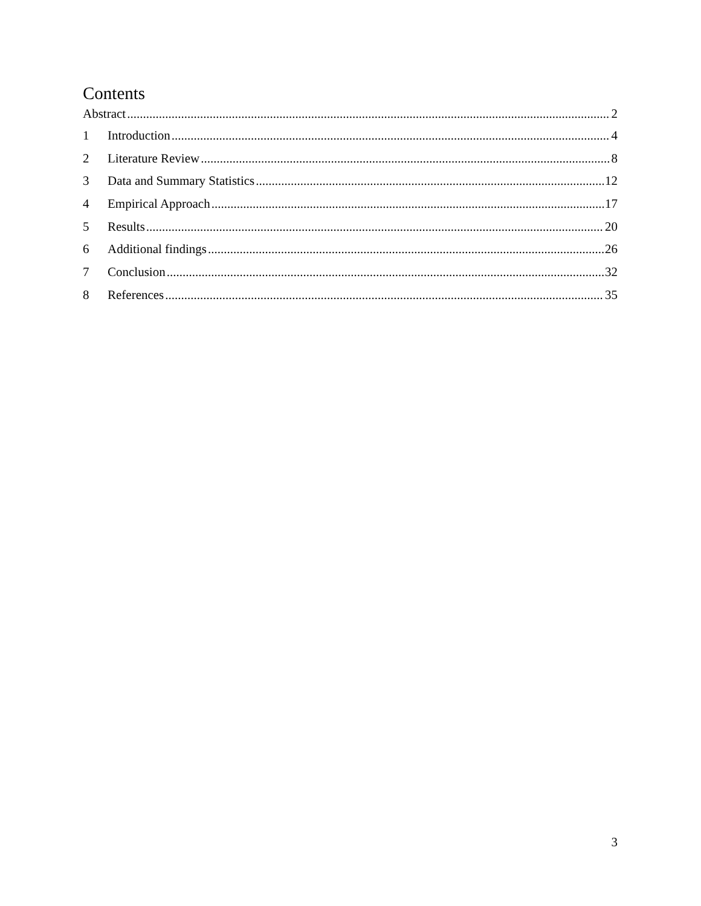Contents
Abstract 2
1 Introduction 4
2 Literature Review 8
3 Data and Summary Statistics 12
4 Empirical Approach 17
5 Results 20
6 Additional findings 26
7 Conclusion 32
8 References 35
3